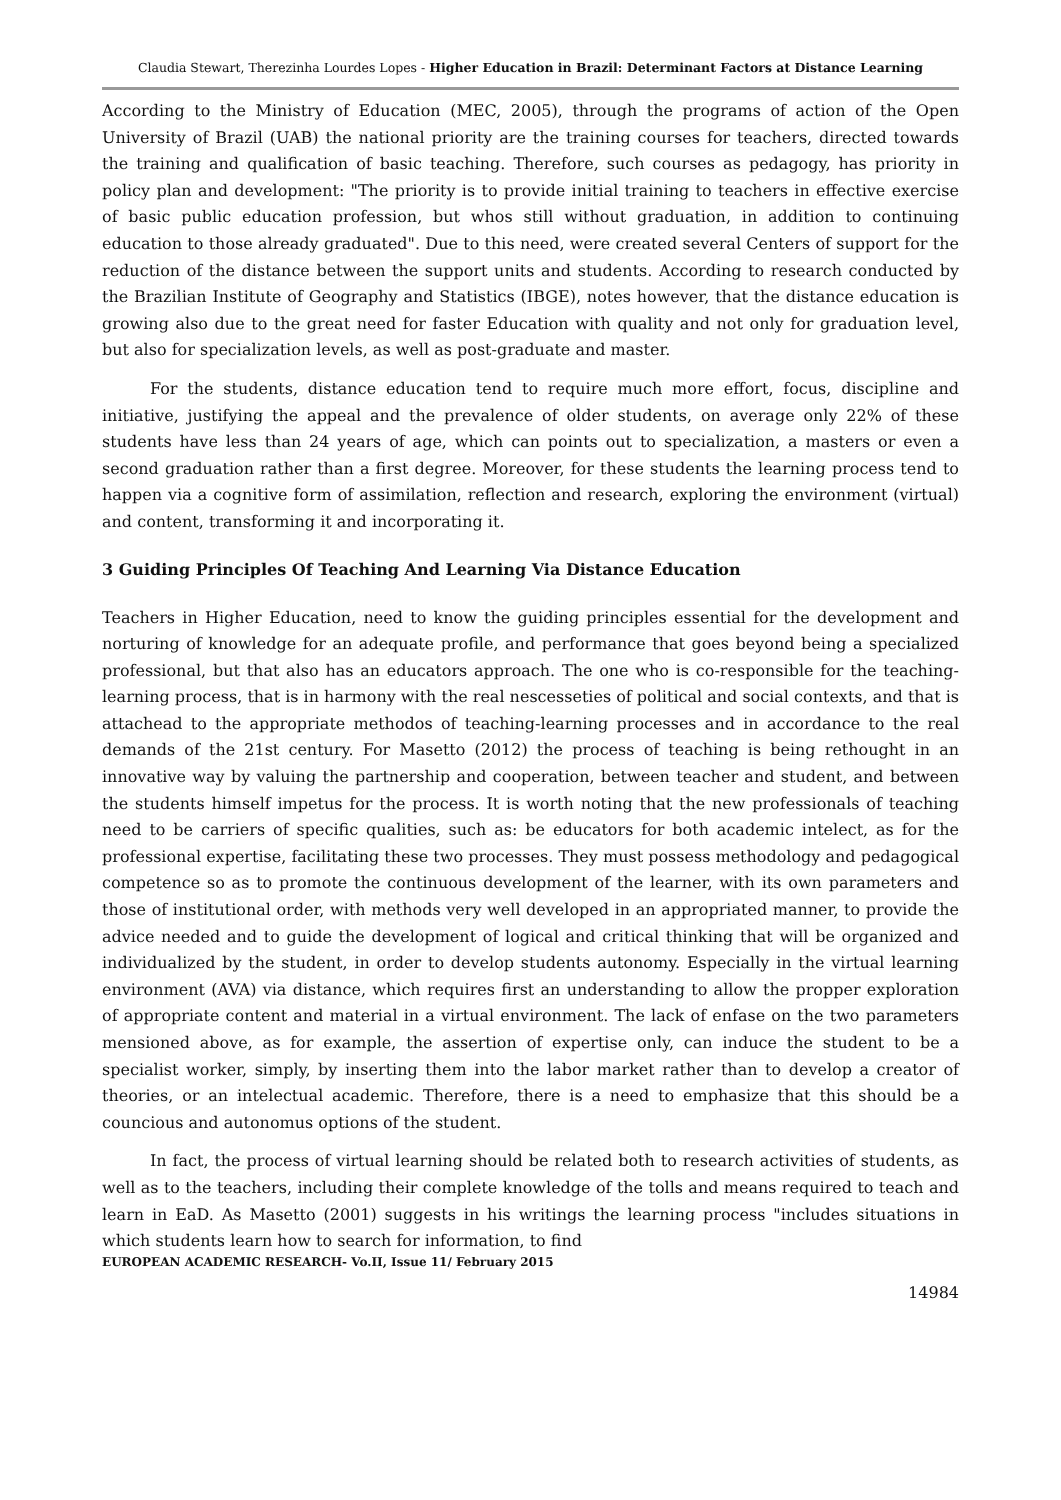Claudia Stewart, Therezinha Lourdes Lopes - Higher Education in Brazil: Determinant Factors at Distance Learning
According to the Ministry of Education (MEC, 2005), through the programs of action of the Open University of Brazil (UAB) the national priority are the training courses for teachers, directed towards the training and qualification of basic teaching. Therefore, such courses as pedagogy, has priority in policy plan and development: "The priority is to provide initial training to teachers in effective exercise of basic public education profession, but whos still without graduation, in addition to continuing education to those already graduated". Due to this need, were created several Centers of support for the reduction of the distance between the support units and students. According to research conducted by the Brazilian Institute of Geography and Statistics (IBGE), notes however, that the distance education is growing also due to the great need for faster Education with quality and not only for graduation level, but also for specialization levels, as well as post-graduate and master.
For the students, distance education tend to require much more effort, focus, discipline and initiative, justifying the appeal and the prevalence of older students, on average only 22% of these students have less than 24 years of age, which can points out to specialization, a masters or even a second graduation rather than a first degree. Moreover, for these students the learning process tend to happen via a cognitive form of assimilation, reflection and research, exploring the environment (virtual) and content, transforming it and incorporating it.
3 Guiding Principles Of Teaching And Learning Via Distance Education
Teachers in Higher Education, need to know the guiding principles essential for the development and norturing of knowledge for an adequate profile, and performance that goes beyond being a specialized professional, but that also has an educators approach. The one who is co-responsible for the teaching-learning process, that is in harmony with the real nescesseties of political and social contexts, and that is attachead to the appropriate methodos of teaching-learning processes and in accordance to the real demands of the 21st century. For Masetto (2012) the process of teaching is being rethought in an innovative way by valuing the partnership and cooperation, between teacher and student, and between the students himself impetus for the process. It is worth noting that the new professionals of teaching need to be carriers of specific qualities, such as: be educators for both academic intelect, as for the professional expertise, facilitating these two processes. They must possess methodology and pedagogical competence so as to promote the continuous development of the learner, with its own parameters and those of institutional order, with methods very well developed in an appropriated manner, to provide the advice needed and to guide the development of logical and critical thinking that will be organized and individualized by the student, in order to develop students autonomy. Especially in the virtual learning environment (AVA) via distance, which requires first an understanding to allow the propper exploration of appropriate content and material in a virtual environment. The lack of enfase on the two parameters mensioned above, as for example, the assertion of expertise only, can induce the student to be a specialist worker, simply, by inserting them into the labor market rather than to develop a creator of theories, or an intelectual academic. Therefore, there is a need to emphasize that this should be a councious and autonomus options of the student.
In fact, the process of virtual learning should be related both to research activities of students, as well as to the teachers, including their complete knowledge of the tolls and means required to teach and learn in EaD. As Masetto (2001) suggests in his writings the learning process "includes situations in which students learn how to search for information, to find
EUROPEAN ACADEMIC RESEARCH- Vo.II, Issue 11/ February 2015
14984